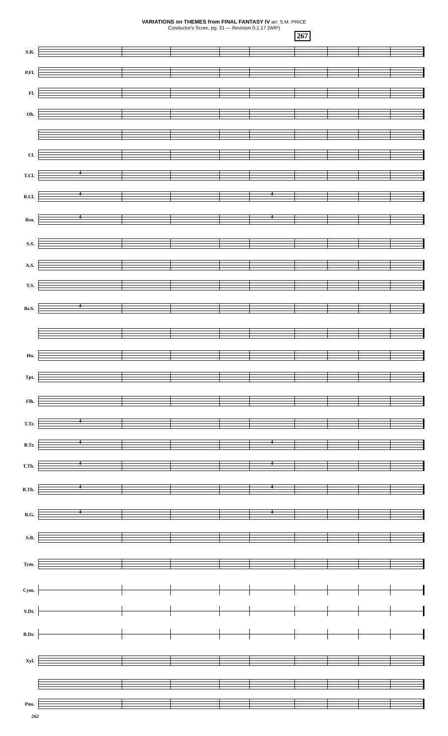VARIATIONS on THEMES from FINAL FANTASY IV arr. S.M. PRICE
Conductor's Score, pg. 31 — Revision 0.1.17 (WIP)
267
S.R.
P.Fl.
Fl.
Ob.
Cl.
T.Cl.
4
B.Cl.
4 4
Bsn.
4 4
S.S.
A.S.
T.S.
Br.S.
4
Hn.
Tpt.
Flh.
T.Tr.
4
B.Tr.
4 4
T.Tb.
4 4
B.Tb.
4 4
B.G.
4 4
S.B.
Tym.
Cym.
S.Dr.
B.Dr.
Xyl.
Pno.
262